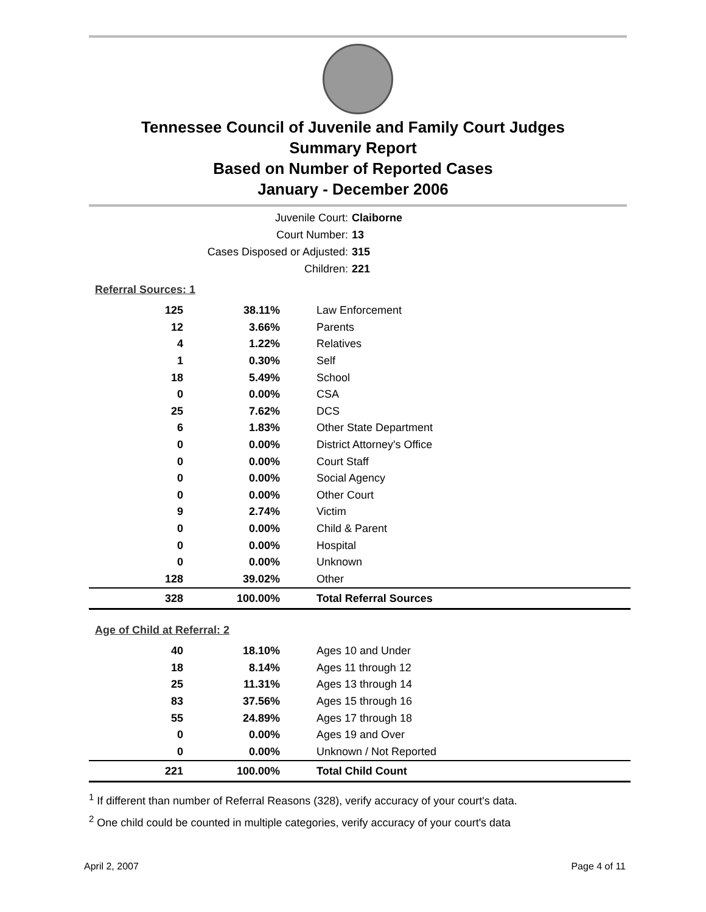Tennessee Council of Juvenile and Family Court Judges
Summary Report
Based on Number of Reported Cases
January - December 2006
Juvenile Court: Claiborne
Court Number: 13
Cases Disposed or Adjusted: 315
Children: 221
Referral Sources: 1
| 125 | 38.11% | Law Enforcement |
| 12 | 3.66% | Parents |
| 4 | 1.22% | Relatives |
| 1 | 0.30% | Self |
| 18 | 5.49% | School |
| 0 | 0.00% | CSA |
| 25 | 7.62% | DCS |
| 6 | 1.83% | Other State Department |
| 0 | 0.00% | District Attorney's Office |
| 0 | 0.00% | Court Staff |
| 0 | 0.00% | Social Agency |
| 0 | 0.00% | Other Court |
| 9 | 2.74% | Victim |
| 0 | 0.00% | Child & Parent |
| 0 | 0.00% | Hospital |
| 0 | 0.00% | Unknown |
| 128 | 39.02% | Other |
| 328 | 100.00% | Total Referral Sources |
Age of Child at Referral: 2
| 40 | 18.10% | Ages 10 and Under |
| 18 | 8.14% | Ages 11 through 12 |
| 25 | 11.31% | Ages 13 through 14 |
| 83 | 37.56% | Ages 15 through 16 |
| 55 | 24.89% | Ages 17 through 18 |
| 0 | 0.00% | Ages 19 and Over |
| 0 | 0.00% | Unknown / Not Reported |
| 221 | 100.00% | Total Child Count |
<sup>1</sup> If different than number of Referral Reasons (328), verify accuracy of your court's data.
<sup>2</sup> One child could be counted in multiple categories, verify accuracy of your court's data
April 2, 2007 Page 4 of 11